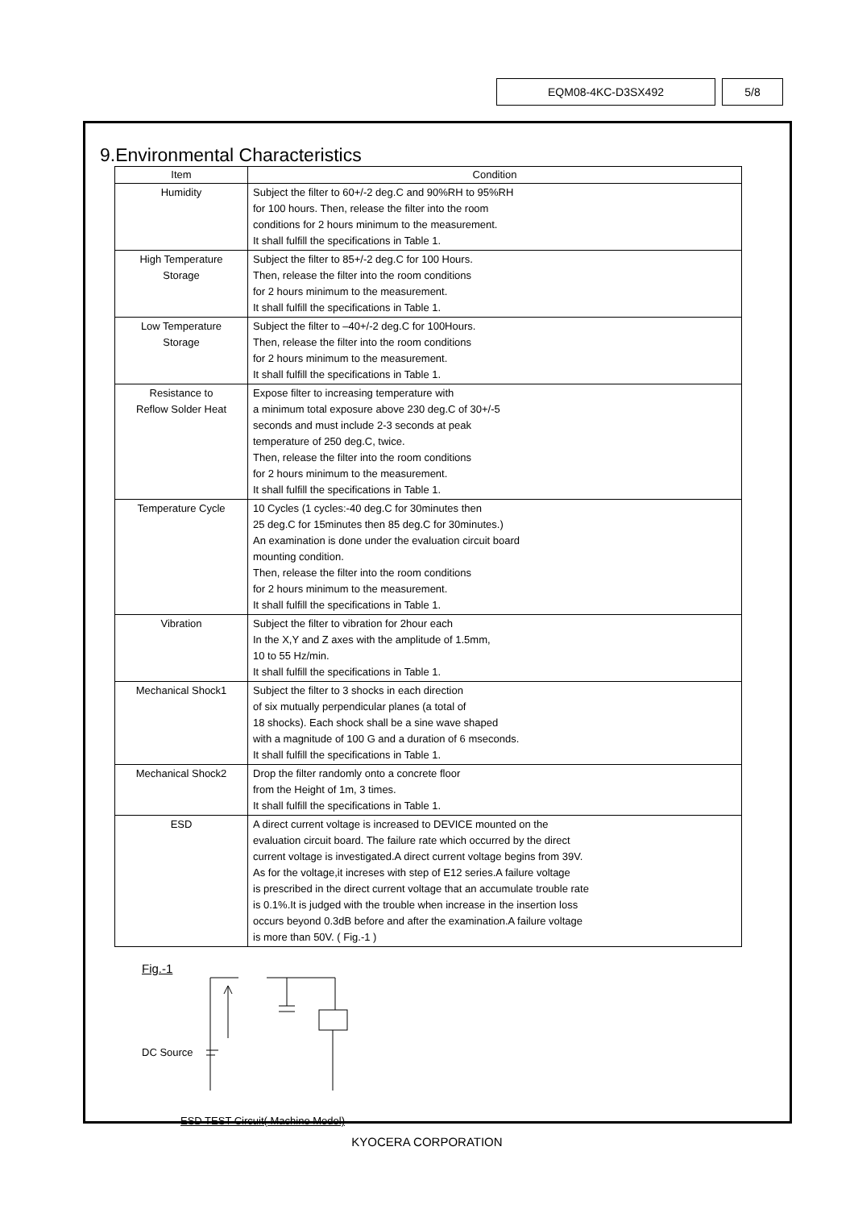EQM08-4KC-D3SX492 5/8
9.Environmental Characteristics
| Item | Condition |
| --- | --- |
| Humidity | Subject the filter to 60+/-2 deg.C and 90%RH to 95%RH for 100 hours. Then, release the filter into the room conditions for 2 hours minimum to the measurement. It shall fulfill the specifications in Table 1. |
| High Temperature Storage | Subject the filter to 85+/-2 deg.C for 100 Hours. Then, release the filter into the room conditions for 2 hours minimum to the measurement. It shall fulfill the specifications in Table 1. |
| Low Temperature Storage | Subject the filter to –40+/-2 deg.C for 100Hours. Then, release the filter into the room conditions for 2 hours minimum to the measurement. It shall fulfill the specifications in Table 1. |
| Resistance to Reflow Solder Heat | Expose filter to increasing temperature with a minimum total exposure above 230 deg.C of 30+/-5 seconds and must include 2-3 seconds at peak temperature of 250 deg.C, twice. Then, release the filter into the room conditions for 2 hours minimum to the measurement. It shall fulfill the specifications in Table 1. |
| Temperature Cycle | 10 Cycles (1 cycles:-40 deg.C for 30minutes then 25 deg.C for 15minutes then 85 deg.C for 30minutes.) An examination is done under the evaluation circuit board mounting condition. Then, release the filter into the room conditions for 2 hours minimum to the measurement. It shall fulfill the specifications in Table 1. |
| Vibration | Subject the filter to vibration for 2hour each In the X,Y and Z axes with the amplitude of 1.5mm, 10 to 55 Hz/min. It shall fulfill the specifications in Table 1. |
| Mechanical Shock1 | Subject the filter to 3 shocks in each direction of six mutually perpendicular planes (a total of 18 shocks). Each shock shall be a sine wave shaped with a magnitude of 100 G and a duration of 6 mseconds. It shall fulfill the specifications in Table 1. |
| Mechanical Shock2 | Drop the filter randomly onto a concrete floor from the Height of 1m, 3 times. It shall fulfill the specifications in Table 1. |
| ESD | A direct current voltage is increased to DEVICE mounted on the evaluation circuit board. The failure rate which occurred by the direct current voltage is investigated.A direct current voltage begins from 39V. As for the voltage,it increses with step of E12 series.A failure voltage is prescribed in the direct current voltage that an accumulate trouble rate is 0.1%.It is judged with the trouble when increase in the insertion loss occurs beyond 0.3dB before and after the examination.A failure voltage is more than 50V. ( Fig.-1 ) |
Fig.-1
DC Source
ESD TEST Circuit( Machine Model)
KYOCERA CORPORATION